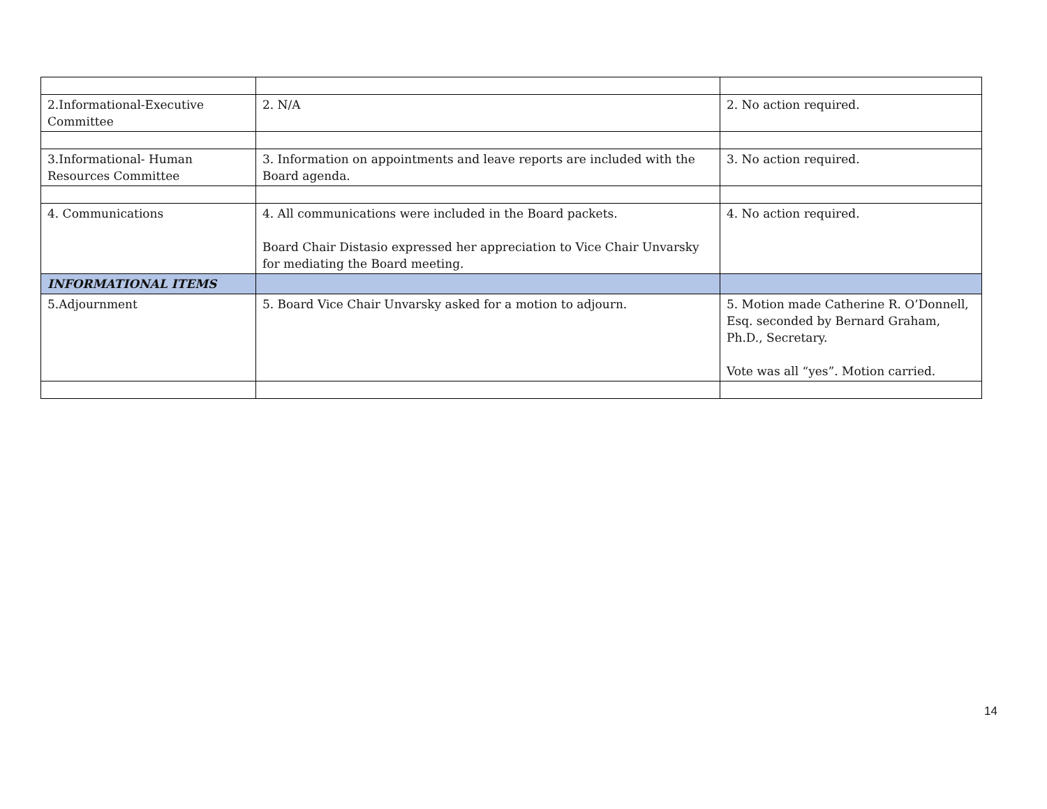| 2.Informational-Executive Committee | 2. N/A | 2. No action required. |
| 3.Informational- Human Resources Committee | 3. Information on appointments and leave reports are included with the Board agenda. | 3. No action required. |
| 4. Communications | 4. All communications were included in the Board packets. Board Chair Distasio expressed her appreciation to Vice Chair Unvarsky for mediating the Board meeting. | 4. No action required. |
| INFORMATIONAL ITEMS | | |
| 5.Adjournment | 5. Board Vice Chair Unvarsky asked for a motion to adjourn. | 5. Motion made Catherine R. O’Donnell, Esq. seconded by Bernard Graham, Ph.D., Secretary. Vote was all “yes”. Motion carried. |
14